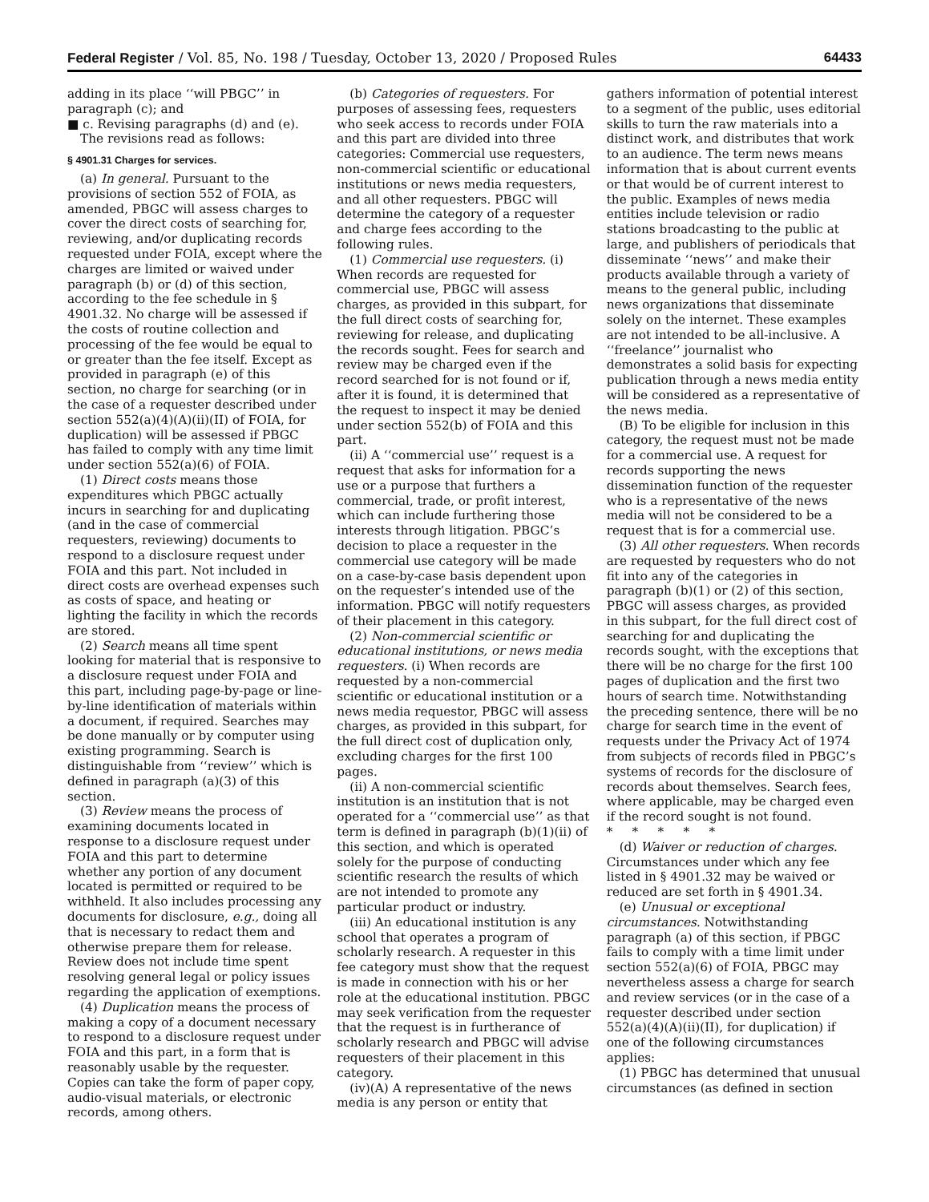Federal Register / Vol. 85, No. 198 / Tuesday, October 13, 2020 / Proposed Rules 64433
adding in its place ‘‘will PBGC’’ in paragraph (c); and
■ c. Revising paragraphs (d) and (e).
The revisions read as follows:
§ 4901.31 Charges for services.
(a) In general. Pursuant to the provisions of section 552 of FOIA, as amended, PBGC will assess charges to cover the direct costs of searching for, reviewing, and/or duplicating records requested under FOIA, except where the charges are limited or waived under paragraph (b) or (d) of this section, according to the fee schedule in § 4901.32. No charge will be assessed if the costs of routine collection and processing of the fee would be equal to or greater than the fee itself. Except as provided in paragraph (e) of this section, no charge for searching (or in the case of a requester described under section 552(a)(4)(A)(ii)(II) of FOIA, for duplication) will be assessed if PBGC has failed to comply with any time limit under section 552(a)(6) of FOIA.
(1) Direct costs means those expenditures which PBGC actually incurs in searching for and duplicating (and in the case of commercial requesters, reviewing) documents to respond to a disclosure request under FOIA and this part. Not included in direct costs are overhead expenses such as costs of space, and heating or lighting the facility in which the records are stored.
(2) Search means all time spent looking for material that is responsive to a disclosure request under FOIA and this part, including page-by-page or line-by-line identification of materials within a document, if required. Searches may be done manually or by computer using existing programming. Search is distinguishable from ‘‘review’’ which is defined in paragraph (a)(3) of this section.
(3) Review means the process of examining documents located in response to a disclosure request under FOIA and this part to determine whether any portion of any document located is permitted or required to be withheld. It also includes processing any documents for disclosure, e.g., doing all that is necessary to redact them and otherwise prepare them for release. Review does not include time spent resolving general legal or policy issues regarding the application of exemptions.
(4) Duplication means the process of making a copy of a document necessary to respond to a disclosure request under FOIA and this part, in a form that is reasonably usable by the requester. Copies can take the form of paper copy, audio-visual materials, or electronic records, among others.
(b) Categories of requesters. For purposes of assessing fees, requesters who seek access to records under FOIA and this part are divided into three categories: Commercial use requesters, non-commercial scientific or educational institutions or news media requesters, and all other requesters. PBGC will determine the category of a requester and charge fees according to the following rules.
(1) Commercial use requesters. (i) When records are requested for commercial use, PBGC will assess charges, as provided in this subpart, for the full direct costs of searching for, reviewing for release, and duplicating the records sought. Fees for search and review may be charged even if the record searched for is not found or if, after it is found, it is determined that the request to inspect it may be denied under section 552(b) of FOIA and this part.
(ii) A ‘‘commercial use’’ request is a request that asks for information for a use or a purpose that furthers a commercial, trade, or profit interest, which can include furthering those interests through litigation. PBGC’s decision to place a requester in the commercial use category will be made on a case-by-case basis dependent upon on the requester’s intended use of the information. PBGC will notify requesters of their placement in this category.
(2) Non-commercial scientific or educational institutions, or news media requesters. (i) When records are requested by a non-commercial scientific or educational institution or a news media requestor, PBGC will assess charges, as provided in this subpart, for the full direct cost of duplication only, excluding charges for the first 100 pages.
(ii) A non-commercial scientific institution is an institution that is not operated for a ‘‘commercial use’’ as that term is defined in paragraph (b)(1)(ii) of this section, and which is operated solely for the purpose of conducting scientific research the results of which are not intended to promote any particular product or industry.
(iii) An educational institution is any school that operates a program of scholarly research. A requester in this fee category must show that the request is made in connection with his or her role at the educational institution. PBGC may seek verification from the requester that the request is in furtherance of scholarly research and PBGC will advise requesters of their placement in this category.
(iv)(A) A representative of the news media is any person or entity that gathers information of potential interest to a segment of the public, uses editorial skills to turn the raw materials into a distinct work, and distributes that work to an audience. The term news means information that is about current events or that would be of current interest to the public. Examples of news media entities include television or radio stations broadcasting to the public at large, and publishers of periodicals that disseminate ‘‘news’’ and make their products available through a variety of means to the general public, including news organizations that disseminate solely on the internet. These examples are not intended to be all-inclusive. A ‘‘freelance’’ journalist who demonstrates a solid basis for expecting publication through a news media entity will be considered as a representative of the news media.
(B) To be eligible for inclusion in this category, the request must not be made for a commercial use. A request for records supporting the news dissemination function of the requester who is a representative of the news media will not be considered to be a request that is for a commercial use.
(3) All other requesters. When records are requested by requesters who do not fit into any of the categories in paragraph (b)(1) or (2) of this section, PBGC will assess charges, as provided in this subpart, for the full direct cost of searching for and duplicating the records sought, with the exceptions that there will be no charge for the first 100 pages of duplication and the first two hours of search time. Notwithstanding the preceding sentence, there will be no charge for search time in the event of requests under the Privacy Act of 1974 from subjects of records filed in PBGC’s systems of records for the disclosure of records about themselves. Search fees, where applicable, may be charged even if the record sought is not found.
* * * * *
(d) Waiver or reduction of charges. Circumstances under which any fee listed in § 4901.32 may be waived or reduced are set forth in § 4901.34.
(e) Unusual or exceptional circumstances. Notwithstanding paragraph (a) of this section, if PBGC fails to comply with a time limit under section 552(a)(6) of FOIA, PBGC may nevertheless assess a charge for search and review services (or in the case of a requester described under section 552(a)(4)(A)(ii)(II), for duplication) if one of the following circumstances applies:
(1) PBGC has determined that unusual circumstances (as defined in section